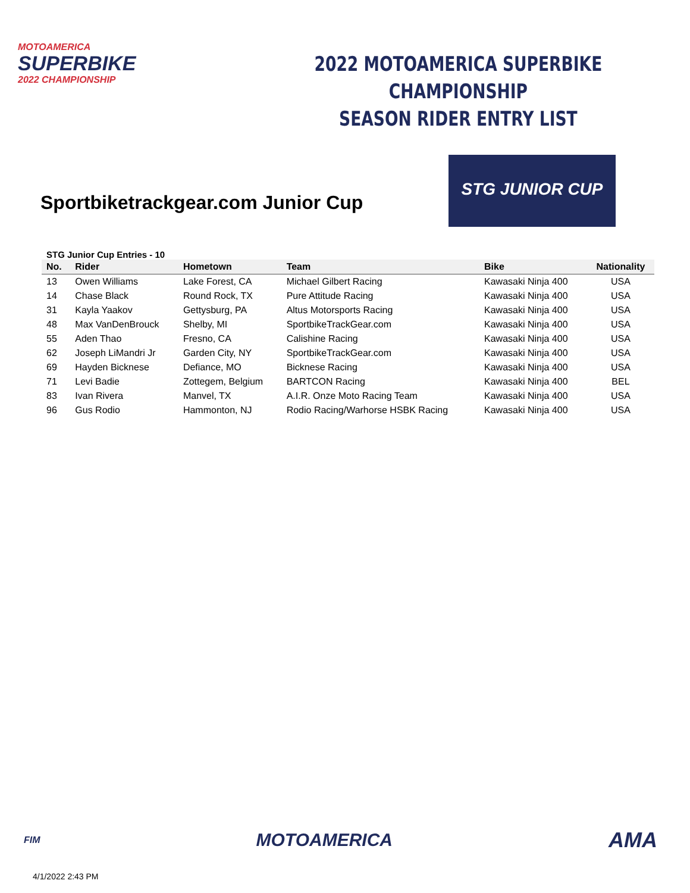MOTOAMERICA
SUPERBIKE
2022 CHAMPIONSHIP
2022 MOTOAMERICA SUPERBIKE CHAMPIONSHIP
SEASON RIDER ENTRY LIST
Sportbiketrackgear.com Junior Cup
STG JUNIOR CUP
STG Junior Cup Entries - 10
| No. | Rider | Hometown | Team | Bike | Nationality |
| --- | --- | --- | --- | --- | --- |
| 13 | Owen Williams | Lake Forest, CA | Michael Gilbert Racing | Kawasaki Ninja 400 | USA |
| 14 | Chase Black | Round Rock, TX | Pure Attitude Racing | Kawasaki Ninja 400 | USA |
| 31 | Kayla Yaakov | Gettysburg, PA | Altus Motorsports Racing | Kawasaki Ninja 400 | USA |
| 48 | Max VanDenBrouck | Shelby, MI | SportbikeTrackGear.com | Kawasaki Ninja 400 | USA |
| 55 | Aden Thao | Fresno, CA | Calishine Racing | Kawasaki Ninja 400 | USA |
| 62 | Joseph LiMandri Jr | Garden City, NY | SportbikeTrackGear.com | Kawasaki Ninja 400 | USA |
| 69 | Hayden Bicknese | Defiance, MO | Bicknese Racing | Kawasaki Ninja 400 | USA |
| 71 | Levi Badie | Zottegem, Belgium | BARTCON Racing | Kawasaki Ninja 400 | BEL |
| 83 | Ivan Rivera | Manvel, TX | A.I.R. Onze Moto Racing Team | Kawasaki Ninja 400 | USA |
| 96 | Gus Rodio | Hammonton, NJ | Rodio Racing/Warhorse HSBK Racing | Kawasaki Ninja 400 | USA |
FIM MOTOAMERICA AMA
4/1/2022 2:43 PM